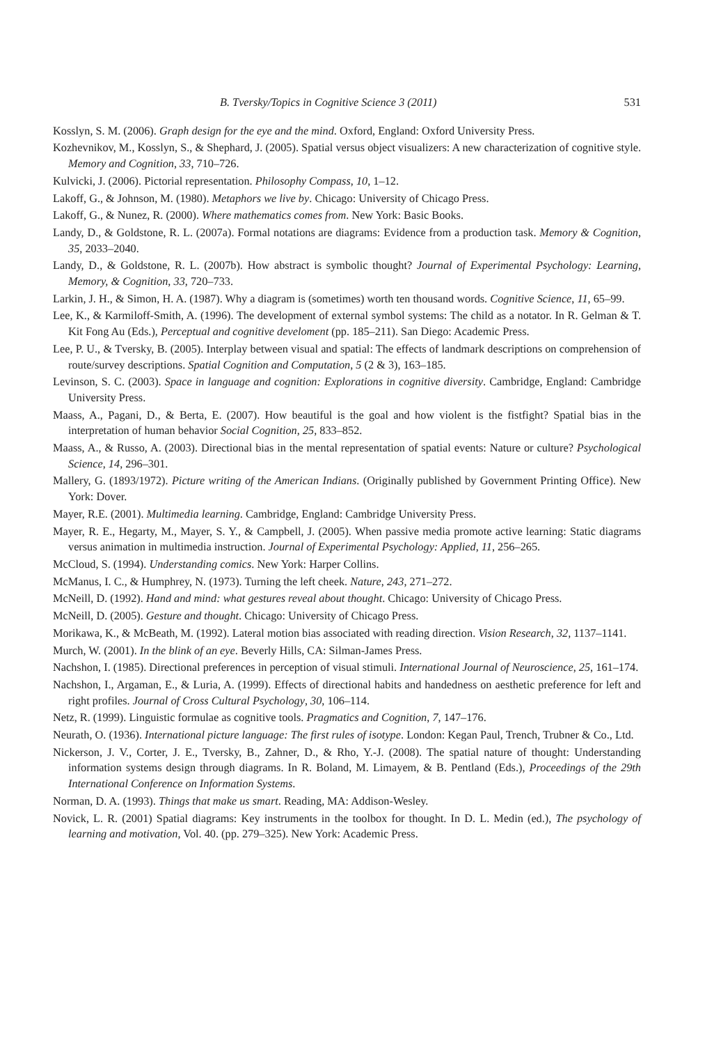B. Tversky/Topics in Cognitive Science 3 (2011) 531
Kosslyn, S. M. (2006). Graph design for the eye and the mind. Oxford, England: Oxford University Press.
Kozhevnikov, M., Kosslyn, S., & Shephard, J. (2005). Spatial versus object visualizers: A new characterization of cognitive style. Memory and Cognition, 33, 710–726.
Kulvicki, J. (2006). Pictorial representation. Philosophy Compass, 10, 1–12.
Lakoff, G., & Johnson, M. (1980). Metaphors we live by. Chicago: University of Chicago Press.
Lakoff, G., & Nunez, R. (2000). Where mathematics comes from. New York: Basic Books.
Landy, D., & Goldstone, R. L. (2007a). Formal notations are diagrams: Evidence from a production task. Memory & Cognition, 35, 2033–2040.
Landy, D., & Goldstone, R. L. (2007b). How abstract is symbolic thought? Journal of Experimental Psychology: Learning, Memory, & Cognition, 33, 720–733.
Larkin, J. H., & Simon, H. A. (1987). Why a diagram is (sometimes) worth ten thousand words. Cognitive Science, 11, 65–99.
Lee, K., & Karmiloff-Smith, A. (1996). The development of external symbol systems: The child as a notator. In R. Gelman & T. Kit Fong Au (Eds.), Perceptual and cognitive develoment (pp. 185–211). San Diego: Academic Press.
Lee, P. U., & Tversky, B. (2005). Interplay between visual and spatial: The effects of landmark descriptions on comprehension of route/survey descriptions. Spatial Cognition and Computation, 5 (2 & 3), 163–185.
Levinson, S. C. (2003). Space in language and cognition: Explorations in cognitive diversity. Cambridge, England: Cambridge University Press.
Maass, A., Pagani, D., & Berta, E. (2007). How beautiful is the goal and how violent is the fistfight? Spatial bias in the interpretation of human behavior Social Cognition, 25, 833–852.
Maass, A., & Russo, A. (2003). Directional bias in the mental representation of spatial events: Nature or culture? Psychological Science, 14, 296–301.
Mallery, G. (1893/1972). Picture writing of the American Indians. (Originally published by Government Printing Office). New York: Dover.
Mayer, R.E. (2001). Multimedia learning. Cambridge, England: Cambridge University Press.
Mayer, R. E., Hegarty, M., Mayer, S. Y., & Campbell, J. (2005). When passive media promote active learning: Static diagrams versus animation in multimedia instruction. Journal of Experimental Psychology: Applied, 11, 256–265.
McCloud, S. (1994). Understanding comics. New York: Harper Collins.
McManus, I. C., & Humphrey, N. (1973). Turning the left cheek. Nature, 243, 271–272.
McNeill, D. (1992). Hand and mind: what gestures reveal about thought. Chicago: University of Chicago Press.
McNeill, D. (2005). Gesture and thought. Chicago: University of Chicago Press.
Morikawa, K., & McBeath, M. (1992). Lateral motion bias associated with reading direction. Vision Research, 32, 1137–1141.
Murch, W. (2001). In the blink of an eye. Beverly Hills, CA: Silman-James Press.
Nachshon, I. (1985). Directional preferences in perception of visual stimuli. International Journal of Neuroscience, 25, 161–174.
Nachshon, I., Argaman, E., & Luria, A. (1999). Effects of directional habits and handedness on aesthetic preference for left and right profiles. Journal of Cross Cultural Psychology, 30, 106–114.
Netz, R. (1999). Linguistic formulae as cognitive tools. Pragmatics and Cognition, 7, 147–176.
Neurath, O. (1936). International picture language: The first rules of isotype. London: Kegan Paul, Trench, Trubner & Co., Ltd.
Nickerson, J. V., Corter, J. E., Tversky, B., Zahner, D., & Rho, Y.-J. (2008). The spatial nature of thought: Understanding information systems design through diagrams. In R. Boland, M. Limayem, & B. Pentland (Eds.), Proceedings of the 29th International Conference on Information Systems.
Norman, D. A. (1993). Things that make us smart. Reading, MA: Addison-Wesley.
Novick, L. R. (2001) Spatial diagrams: Key instruments in the toolbox for thought. In D. L. Medin (ed.), The psychology of learning and motivation, Vol. 40. (pp. 279–325). New York: Academic Press.